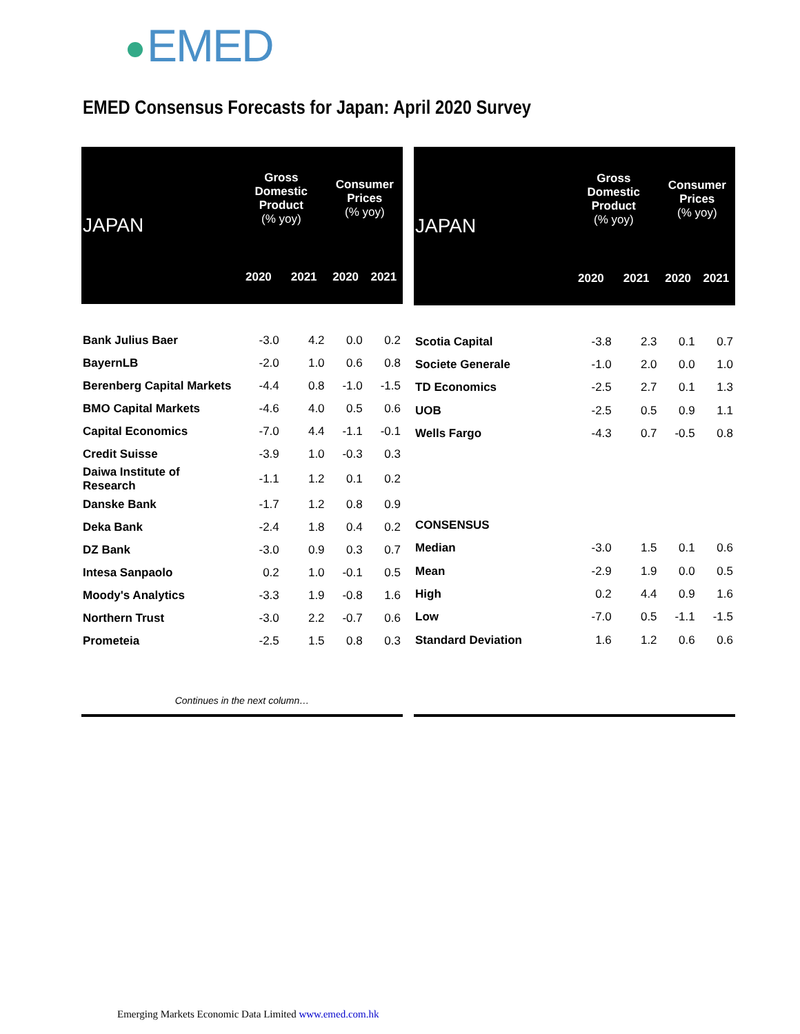EMED
EMED Consensus Forecasts for Japan: April 2020 Survey
| JAPAN | Gross Domestic Product (% yoy) | | Consumer Prices (% yoy) | |
| --- | --- | --- | --- | --- |
| | 2020 | 2021 | 2020 | 2021 |
| Bank Julius Baer | -3.0 | 4.2 | 0.0 | 0.2 |
| BayernLB | -2.0 | 1.0 | 0.6 | 0.8 |
| Berenberg Capital Markets | -4.4 | 0.8 | -1.0 | -1.5 |
| BMO Capital Markets | -4.6 | 4.0 | 0.5 | 0.6 |
| Capital Economics | -7.0 | 4.4 | -1.1 | -0.1 |
| Credit Suisse | -3.9 | 1.0 | -0.3 | 0.3 |
| Daiwa Institute of Research | -1.1 | 1.2 | 0.1 | 0.2 |
| Danske Bank | -1.7 | 1.2 | 0.8 | 0.9 |
| Deka Bank | -2.4 | 1.8 | 0.4 | 0.2 |
| DZ Bank | -3.0 | 0.9 | 0.3 | 0.7 |
| Intesa Sanpaolo | 0.2 | 1.0 | -0.1 | 0.5 |
| Moody's Analytics | -3.3 | 1.9 | -0.8 | 1.6 |
| Northern Trust | -3.0 | 2.2 | -0.7 | 0.6 |
| Prometeia | -2.5 | 1.5 | 0.8 | 0.3 |
| Continues in the next column… | | | | |
| JAPAN | Gross Domestic Product (% yoy) | | Consumer Prices (% yoy) | |
| --- | --- | --- | --- | --- |
| | 2020 | 2021 | 2020 | 2021 |
| Scotia Capital | -3.8 | 2.3 | 0.1 | 0.7 |
| Societe Generale | -1.0 | 2.0 | 0.0 | 1.0 |
| TD Economics | -2.5 | 2.7 | 0.1 | 1.3 |
| UOB | -2.5 | 0.5 | 0.9 | 1.1 |
| Wells Fargo | -4.3 | 0.7 | -0.5 | 0.8 |
| CONSENSUS | | | | |
| Median | -3.0 | 1.5 | 0.1 | 0.6 |
| Mean | -2.9 | 1.9 | 0.0 | 0.5 |
| High | 0.2 | 4.4 | 0.9 | 1.6 |
| Low | -7.0 | 0.5 | -1.1 | -1.5 |
| Standard Deviation | 1.6 | 1.2 | 0.6 | 0.6 |
Emerging Markets Economic Data Limited www.emed.com.hk